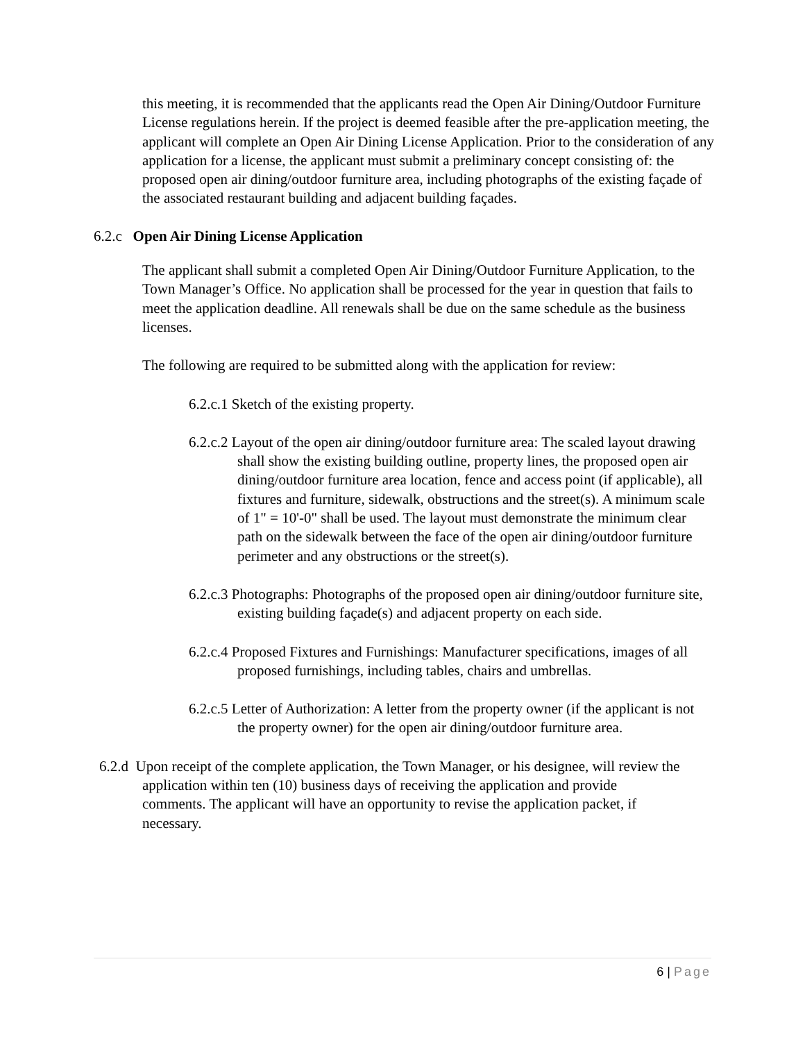this meeting, it is recommended that the applicants read the Open Air Dining/Outdoor Furniture License regulations herein. If the project is deemed feasible after the pre-application meeting, the applicant will complete an Open Air Dining License Application. Prior to the consideration of any application for a license, the applicant must submit a preliminary concept consisting of: the proposed open air dining/outdoor furniture area, including photographs of the existing façade of the associated restaurant building and adjacent building façades.
6.2.c Open Air Dining License Application
The applicant shall submit a completed Open Air Dining/Outdoor Furniture Application, to the Town Manager’s Office. No application shall be processed for the year in question that fails to meet the application deadline. All renewals shall be due on the same schedule as the business licenses.
The following are required to be submitted along with the application for review:
6.2.c.1 Sketch of the existing property.
6.2.c.2 Layout of the open air dining/outdoor furniture area: The scaled layout drawing shall show the existing building outline, property lines, the proposed open air dining/outdoor furniture area location, fence and access point (if applicable), all fixtures and furniture, sidewalk, obstructions and the street(s). A minimum scale of 1" = 10'-0" shall be used. The layout must demonstrate the minimum clear path on the sidewalk between the face of the open air dining/outdoor furniture perimeter and any obstructions or the street(s).
6.2.c.3 Photographs: Photographs of the proposed open air dining/outdoor furniture site, existing building façade(s) and adjacent property on each side.
6.2.c.4 Proposed Fixtures and Furnishings: Manufacturer specifications, images of all proposed furnishings, including tables, chairs and umbrellas.
6.2.c.5 Letter of Authorization: A letter from the property owner (if the applicant is not the property owner) for the open air dining/outdoor furniture area.
6.2.d Upon receipt of the complete application, the Town Manager, or his designee, will review the application within ten (10) business days of receiving the application and provide comments. The applicant will have an opportunity to revise the application packet, if necessary.
6 | Page